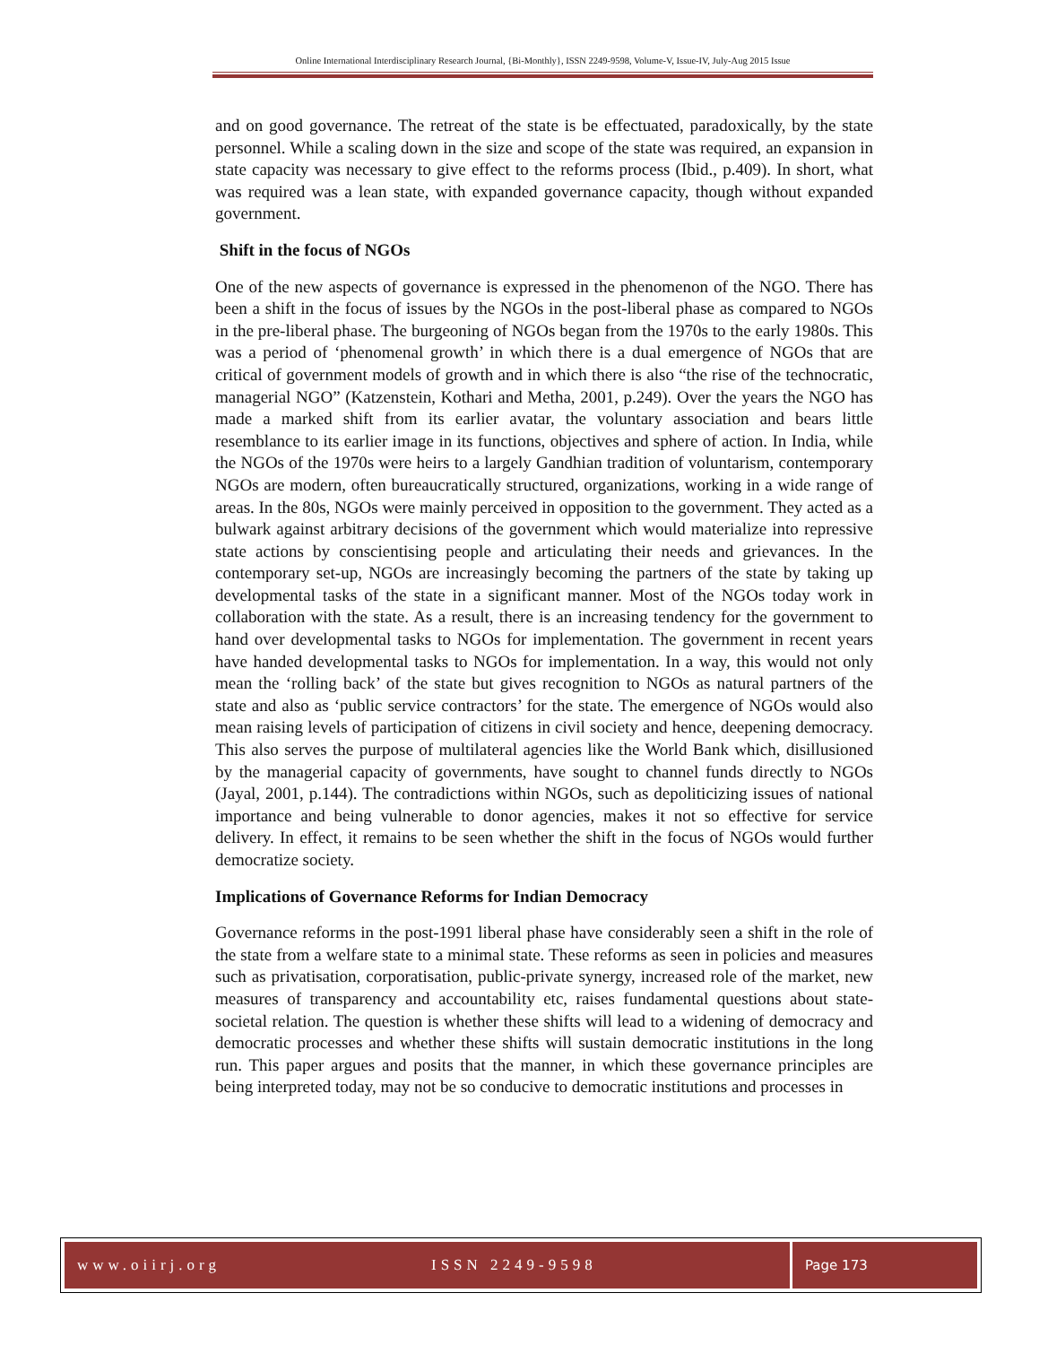Online International Interdisciplinary Research Journal, {Bi-Monthly}, ISSN 2249-9598, Volume-V, Issue-IV, July-Aug 2015 Issue
and on good governance. The retreat of the state is be effectuated, paradoxically, by the state personnel. While a scaling down in the size and scope of the state was required, an expansion in state capacity was necessary to give effect to the reforms process (Ibid., p.409). In short, what was required was a lean state, with expanded governance capacity, though without expanded government.
Shift in the focus of NGOs
One of the new aspects of governance is expressed in the phenomenon of the NGO. There has been a shift in the focus of issues by the NGOs in the post-liberal phase as compared to NGOs in the pre-liberal phase. The burgeoning of NGOs began from the 1970s to the early 1980s. This was a period of ‘phenomenal growth’ in which there is a dual emergence of NGOs that are critical of government models of growth and in which there is also “the rise of the technocratic, managerial NGO” (Katzenstein, Kothari and Metha, 2001, p.249). Over the years the NGO has made a marked shift from its earlier avatar, the voluntary association and bears little resemblance to its earlier image in its functions, objectives and sphere of action. In India, while the NGOs of the 1970s were heirs to a largely Gandhian tradition of voluntarism, contemporary NGOs are modern, often bureaucratically structured, organizations, working in a wide range of areas. In the 80s, NGOs were mainly perceived in opposition to the government. They acted as a bulwark against arbitrary decisions of the government which would materialize into repressive state actions by conscientising people and articulating their needs and grievances. In the contemporary set-up, NGOs are increasingly becoming the partners of the state by taking up developmental tasks of the state in a significant manner. Most of the NGOs today work in collaboration with the state. As a result, there is an increasing tendency for the government to hand over developmental tasks to NGOs for implementation. The government in recent years have handed developmental tasks to NGOs for implementation. In a way, this would not only mean the ‘rolling back’ of the state but gives recognition to NGOs as natural partners of the state and also as ‘public service contractors’ for the state. The emergence of NGOs would also mean raising levels of participation of citizens in civil society and hence, deepening democracy. This also serves the purpose of multilateral agencies like the World Bank which, disillusioned by the managerial capacity of governments, have sought to channel funds directly to NGOs (Jayal, 2001, p.144). The contradictions within NGOs, such as depoliticizing issues of national importance and being vulnerable to donor agencies, makes it not so effective for service delivery. In effect, it remains to be seen whether the shift in the focus of NGOs would further democratize society.
Implications of Governance Reforms for Indian Democracy
Governance reforms in the post-1991 liberal phase have considerably seen a shift in the role of the state from a welfare state to a minimal state. These reforms as seen in policies and measures such as privatisation, corporatisation, public-private synergy, increased role of the market, new measures of transparency and accountability etc, raises fundamental questions about state-societal relation. The question is whether these shifts will lead to a widening of democracy and democratic processes and whether these shifts will sustain democratic institutions in the long run. This paper argues and posits that the manner, in which these governance principles are being interpreted today, may not be so conducive to democratic institutions and processes in
www.oiirj.org ISSN 2249-9598 Page 173